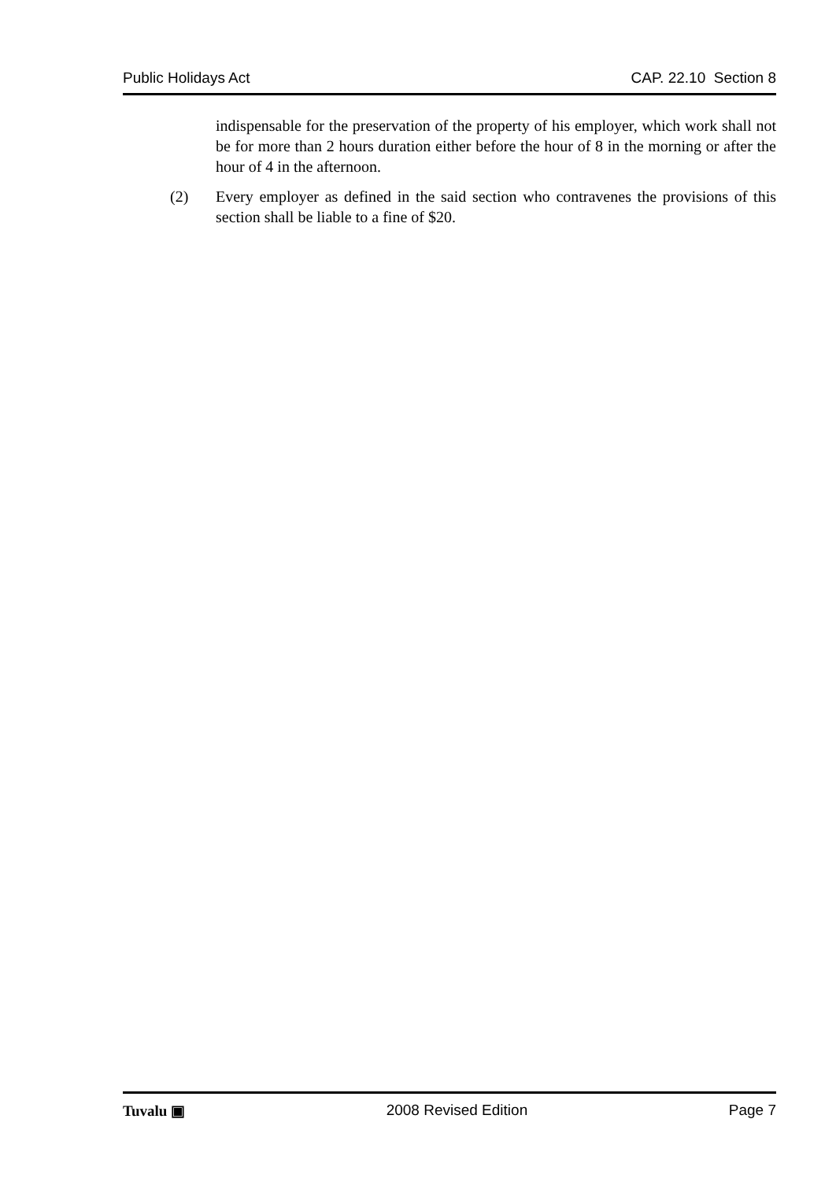Public Holidays Act CAP. 22.10 Section 8
indispensable for the preservation of the property of his employer, which work shall not be for more than 2 hours duration either before the hour of 8 in the morning or after the hour of 4 in the afternoon.
(2) Every employer as defined in the said section who contravenes the provisions of this section shall be liable to a fine of $20.
Tuvalu ▣ 2008 Revised Edition Page 7